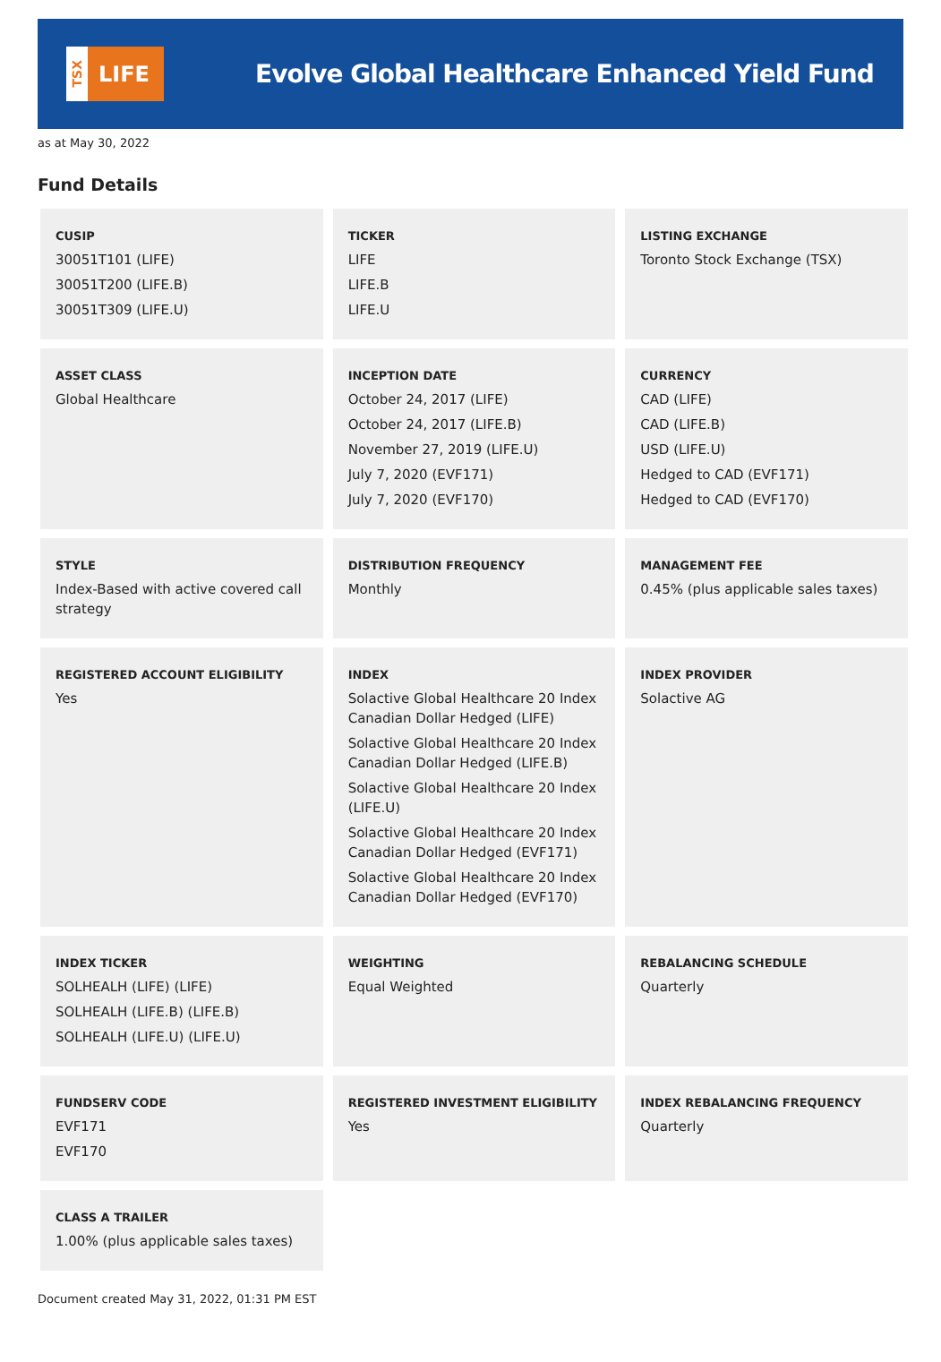TSX
LIFE
Evolve Global Healthcare Enhanced Yield Fund
as at May 30, 2022
Fund Details
| CUSIP 30051T101 (LIFE) 30051T200 (LIFE.B) 30051T309 (LIFE.U) | TICKER LIFE LIFE.B LIFE.U | LISTING EXCHANGE Toronto Stock Exchange (TSX) |
| ASSET CLASS Global Healthcare | INCEPTION DATE October 24, 2017 (LIFE) October 24, 2017 (LIFE.B) November 27, 2019 (LIFE.U) July 7, 2020 (EVF171) July 7, 2020 (EVF170) | CURRENCY CAD (LIFE) CAD (LIFE.B) USD (LIFE.U) Hedged to CAD (EVF171) Hedged to CAD (EVF170) |
| STYLE Index-Based with active covered call strategy | DISTRIBUTION FREQUENCY Monthly | MANAGEMENT FEE 0.45% (plus applicable sales taxes) |
| REGISTERED ACCOUNT ELIGIBILITY Yes | INDEX Solactive Global Healthcare 20 Index Canadian Dollar Hedged (LIFE) Solactive Global Healthcare 20 Index Canadian Dollar Hedged (LIFE.B) Solactive Global Healthcare 20 Index (LIFE.U) Solactive Global Healthcare 20 Index Canadian Dollar Hedged (EVF171) Solactive Global Healthcare 20 Index Canadian Dollar Hedged (EVF170) | INDEX PROVIDER Solactive AG |
| INDEX TICKER SOLHEALH (LIFE) (LIFE) SOLHEALH (LIFE.B) (LIFE.B) SOLHEALH (LIFE.U) (LIFE.U) | WEIGHTING Equal Weighted | REBALANCING SCHEDULE Quarterly |
| FUNDSERV CODE EVF171 EVF170 | REGISTERED INVESTMENT ELIGIBILITY Yes | INDEX REBALANCING FREQUENCY Quarterly |
| CLASS A TRAILER 1.00% (plus applicable sales taxes) | | |
Document created May 31, 2022, 01:31 PM EST